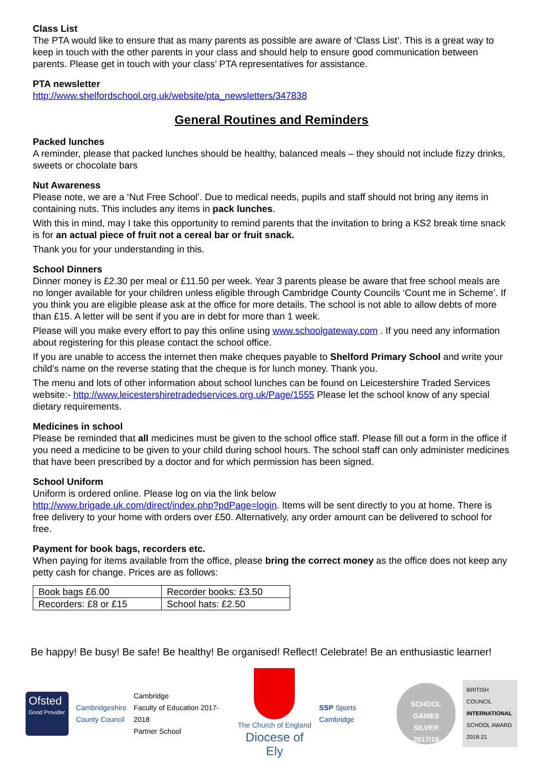Class List
The PTA would like to ensure that as many parents as possible are aware of ‘Class List’. This is a great way to keep in touch with the other parents in your class and should help to ensure good communication between parents. Please get in touch with your class’ PTA representatives for assistance.
PTA newsletter
http://www.shelfordschool.org.uk/website/pta_newsletters/347838
General Routines and Reminders
Packed lunches
A reminder, please that packed lunches should be healthy, balanced meals – they should not include fizzy drinks, sweets or chocolate bars
Nut Awareness
Please note, we are a ‘Nut Free School’. Due to medical needs, pupils and staff should not bring any items in containing nuts. This includes any items in pack lunches.
With this in mind, may I take this opportunity to remind parents that the invitation to bring a KS2 break time snack is for an actual piece of fruit not a cereal bar or fruit snack.
Thank you for your understanding in this.
School Dinners
Dinner money is £2.30 per meal or £11.50 per week. Year 3 parents please be aware that free school meals are no longer available for your children unless eligible through Cambridge County Councils ‘Count me in Scheme’. If you think you are eligible please ask at the office for more details. The school is not able to allow debts of more than £15. A letter will be sent if you are in debt for more than 1 week.
Please will you make every effort to pay this online using www.schoolgateway.com . If you need any information about registering for this please contact the school office.
If you are unable to access the internet then make cheques payable to Shelford Primary School and write your child’s name on the reverse stating that the cheque is for lunch money. Thank you.
The menu and lots of other information about school lunches can be found on Leicestershire Traded Services website:- http://www.leicestershiretradedservices.org.uk/Page/1555 Please let the school know of any special dietary requirements.
Medicines in school
Please be reminded that all medicines must be given to the school office staff. Please fill out a form in the office if you need a medicine to be given to your child during school hours. The school staff can only administer medicines that have been prescribed by a doctor and for which permission has been signed.
School Uniform
Uniform is ordered online. Please log on via the link below
http://www.brigade.uk.com/direct/index.php?pdPage=login. Items will be sent directly to you at home. There is free delivery to your home with orders over £50. Alternatively, any order amount can be delivered to school for free.
Payment for book bags, recorders etc.
When paying for items available from the office, please bring the correct money as the office does not keep any petty cash for change. Prices are as follows:
| Book bags £6.00 | Recorder books: £3.50 |
| Recorders: £8 or £15 | School hats: £2.50 |
Be happy! Be busy! Be safe! Be healthy! Be organised! Reflect! Celebrate! Be an enthusiastic learner!
Ofsted
Good Provider
Cambridgeshire
County Council
Cambridge
Faculty of Education 2017-2018
Partner School
The Church of England
Diocese of Ely
SSP Sports Cambridge
SCHOOL GAMES
SILVER
2017/18
BRITISH COUNCIL
INTERNATIONAL
SCHOOL AWARD
2018-21